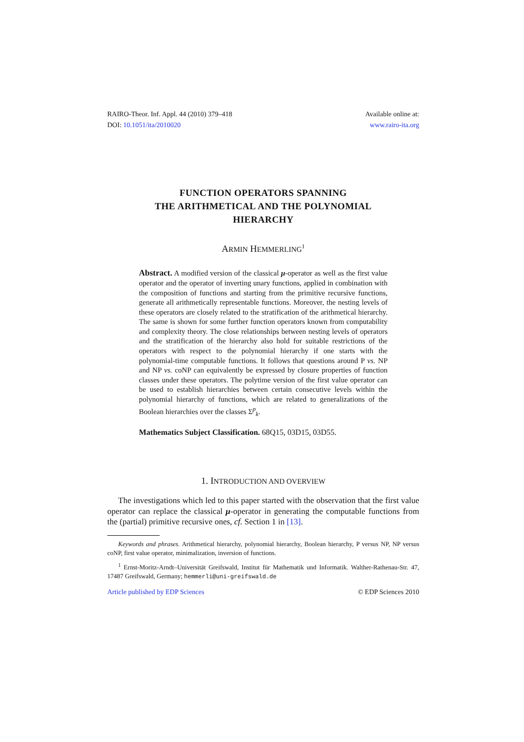RAIRO-Theor. Inf. Appl. 44 (2010) 379–418
DOI: 10.1051/ita/2010020
Available online at:
www.rairo-ita.org
FUNCTION OPERATORS SPANNING
THE ARITHMETICAL AND THE POLYNOMIAL
HIERARCHY
ARMIN HEMMERLING<sup>1</sup>
Abstract. A modified version of the classical μ-operator as well as the first value operator and the operator of inverting unary functions, applied in combination with the composition of functions and starting from the primitive recursive functions, generate all arithmetically representable functions. Moreover, the nesting levels of these operators are closely related to the stratification of the arithmetical hierarchy. The same is shown for some further function operators known from computability and complexity theory. The close relationships between nesting levels of operators and the stratification of the hierarchy also hold for suitable restrictions of the operators with respect to the polynomial hierarchy if one starts with the polynomial-time computable functions. It follows that questions around P vs. NP and NP vs. coNP can equivalently be expressed by closure properties of function classes under these operators. The polytime version of the first value operator can be used to establish hierarchies between certain consecutive levels within the polynomial hierarchy of functions, which are related to generalizations of the Boolean hierarchies over the classes Σ<sup>p</sup><sub>k</sub>.
Mathematics Subject Classification. 68Q15, 03D15, 03D55.
1. INTRODUCTION AND OVERVIEW
The investigations which led to this paper started with the observation that the first value operator can replace the classical μ-operator in generating the computable functions from the (partial) primitive recursive ones, cf. Section 1 in [13].
Keywords and phrases. Arithmetical hierarchy, polynomial hierarchy, Boolean hierarchy, P versus NP, NP versus coNP, first value operator, minimalization, inversion of functions.
<sup>1</sup> Ernst-Moritz-Arndt–Universität Greifswald, Institut für Mathematik und Informatik. Walther-Rathenau-Str. 47, 17487 Greifswald, Germany; hemmerli@uni-greifswald.de
Article published by EDP Sciences © EDP Sciences 2010